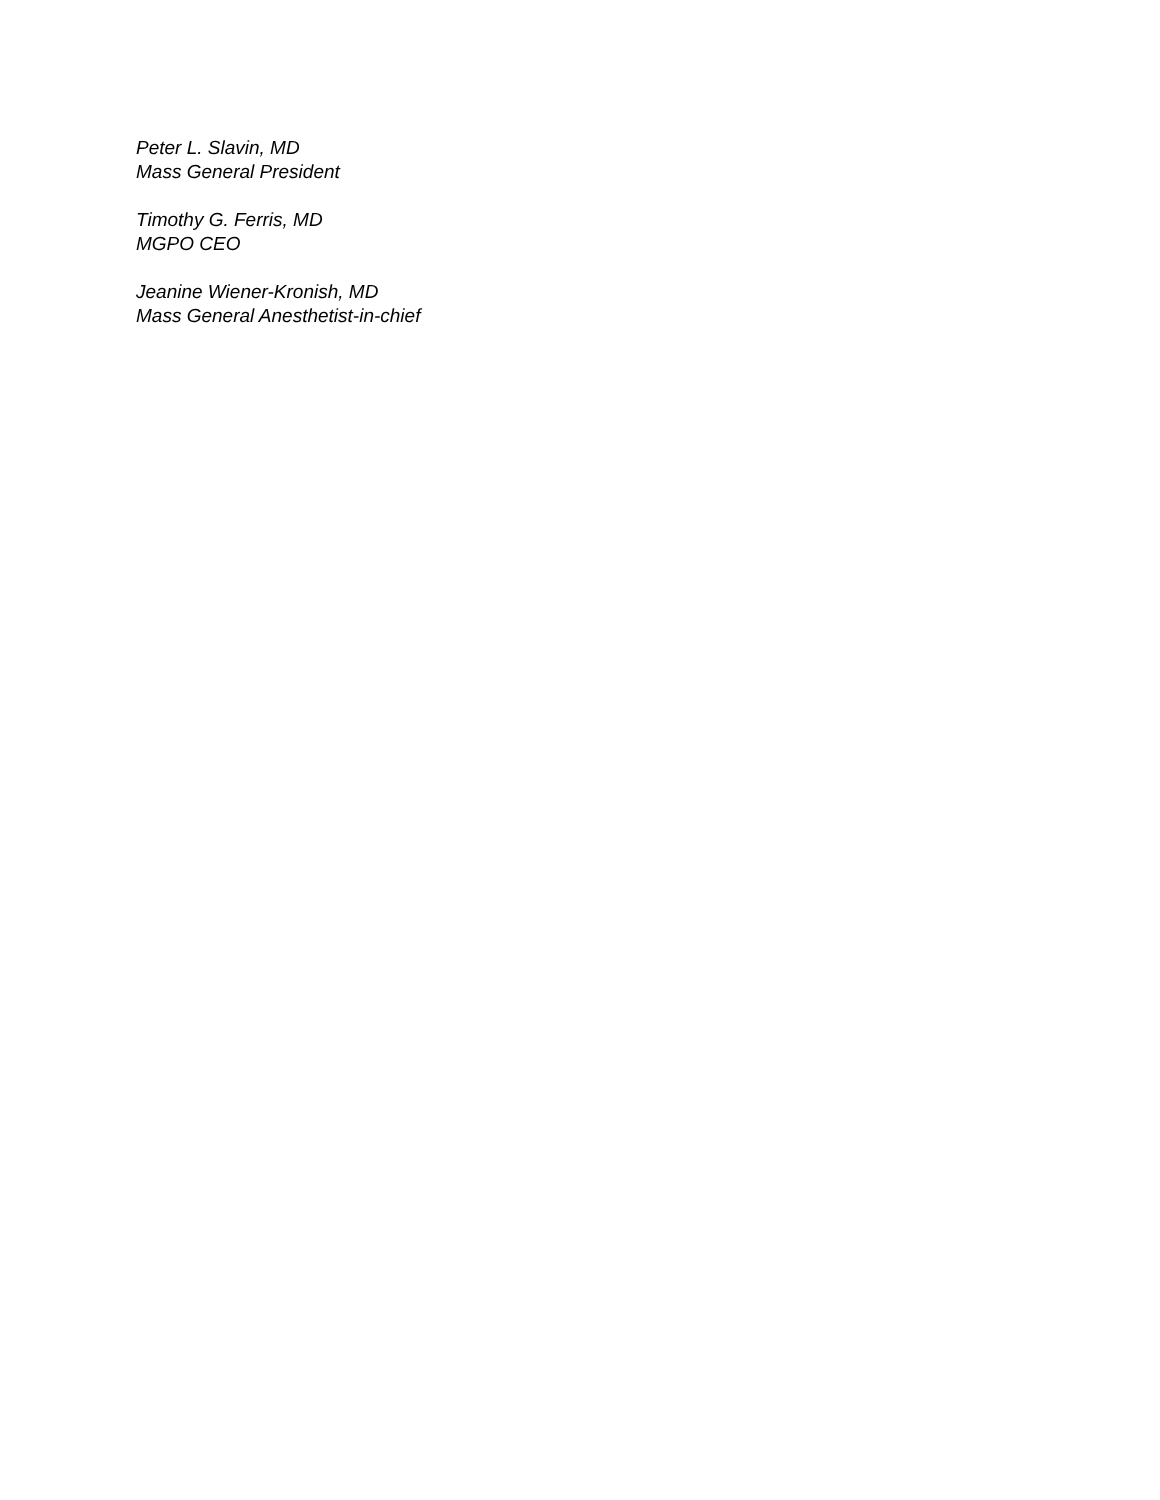Peter L. Slavin, MD
Mass General President
Timothy G. Ferris, MD
MGPO CEO
Jeanine Wiener-Kronish, MD
Mass General Anesthetist-in-chief